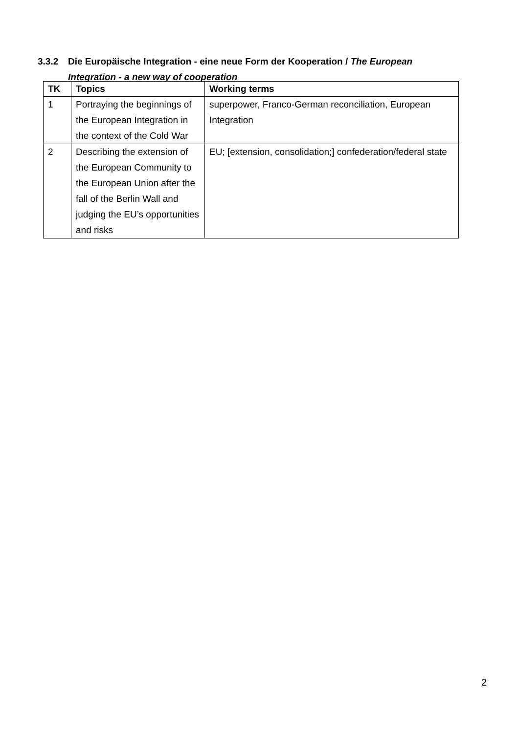3.3.2 Die Europäische Integration - eine neue Form der Kooperation / The European
Integration - a new way of cooperation
| TK | Topics | Working terms |
| --- | --- | --- |
| 1 | Portraying the beginnings of the European Integration in the context of the Cold War | superpower, Franco-German reconciliation, European Integration |
| 2 | Describing the extension of the European Community to the European Union after the fall of the Berlin Wall and judging the EU’s opportunities and risks | EU; [extension, consolidation;] confederation/federal state |
2